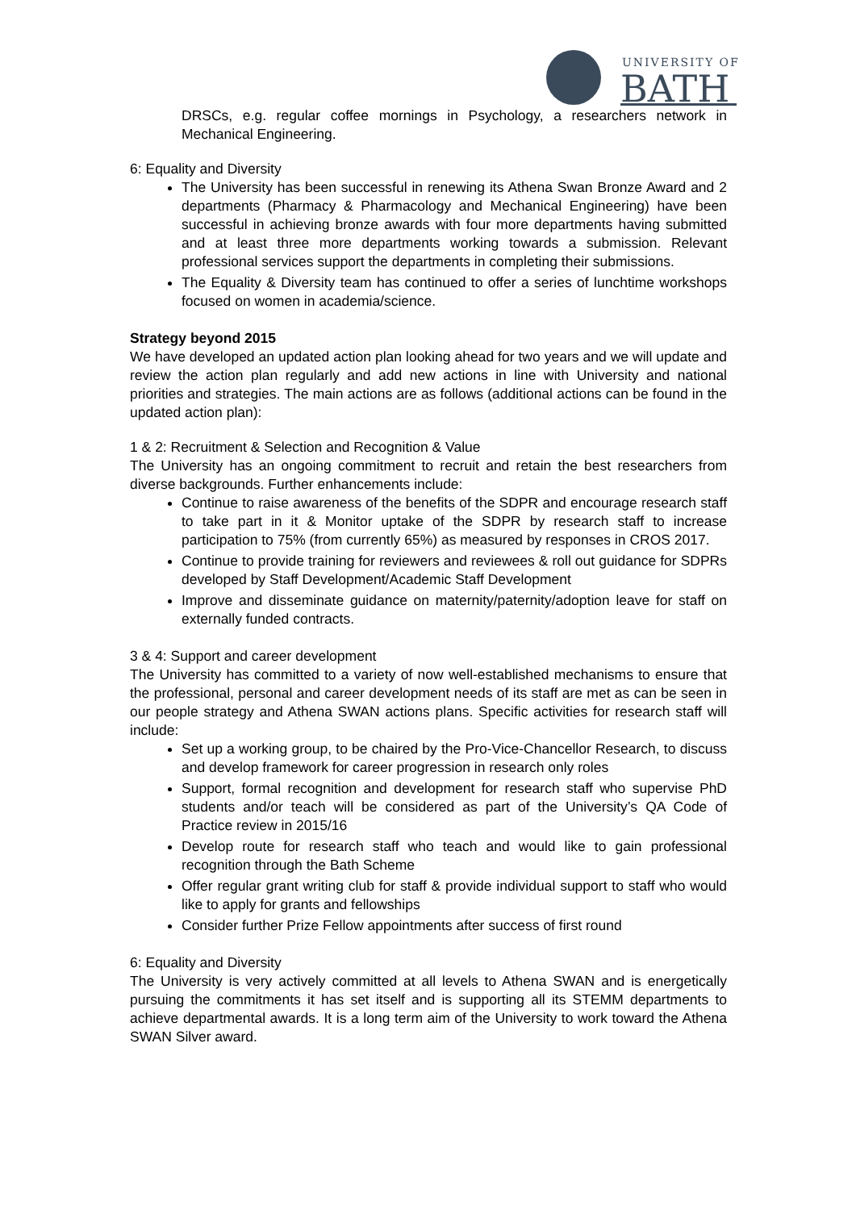UNIVERSITY OF
BATH
DRSCs, e.g. regular coffee mornings in Psychology, a researchers network in Mechanical Engineering.
6: Equality and Diversity
The University has been successful in renewing its Athena Swan Bronze Award and 2 departments (Pharmacy & Pharmacology and Mechanical Engineering) have been successful in achieving bronze awards with four more departments having submitted and at least three more departments working towards a submission. Relevant professional services support the departments in completing their submissions.
The Equality & Diversity team has continued to offer a series of lunchtime workshops focused on women in academia/science.
Strategy beyond 2015
We have developed an updated action plan looking ahead for two years and we will update and review the action plan regularly and add new actions in line with University and national priorities and strategies. The main actions are as follows (additional actions can be found in the updated action plan):
1 & 2: Recruitment & Selection and Recognition & Value
The University has an ongoing commitment to recruit and retain the best researchers from diverse backgrounds. Further enhancements include:
Continue to raise awareness of the benefits of the SDPR and encourage research staff to take part in it & Monitor uptake of the SDPR by research staff to increase participation to 75% (from currently 65%) as measured by responses in CROS 2017.
Continue to provide training for reviewers and reviewees & roll out guidance for SDPRs developed by Staff Development/Academic Staff Development
Improve and disseminate guidance on maternity/paternity/adoption leave for staff on externally funded contracts.
3 & 4: Support and career development
The University has committed to a variety of now well-established mechanisms to ensure that the professional, personal and career development needs of its staff are met as can be seen in our people strategy and Athena SWAN actions plans. Specific activities for research staff will include:
Set up a working group, to be chaired by the Pro-Vice-Chancellor Research, to discuss and develop framework for career progression in research only roles
Support, formal recognition and development for research staff who supervise PhD students and/or teach will be considered as part of the University’s QA Code of Practice review in 2015/16
Develop route for research staff who teach and would like to gain professional recognition through the Bath Scheme
Offer regular grant writing club for staff & provide individual support to staff who would like to apply for grants and fellowships
Consider further Prize Fellow appointments after success of first round
6: Equality and Diversity
The University is very actively committed at all levels to Athena SWAN and is energetically pursuing the commitments it has set itself and is supporting all its STEMM departments to achieve departmental awards. It is a long term aim of the University to work toward the Athena SWAN Silver award.